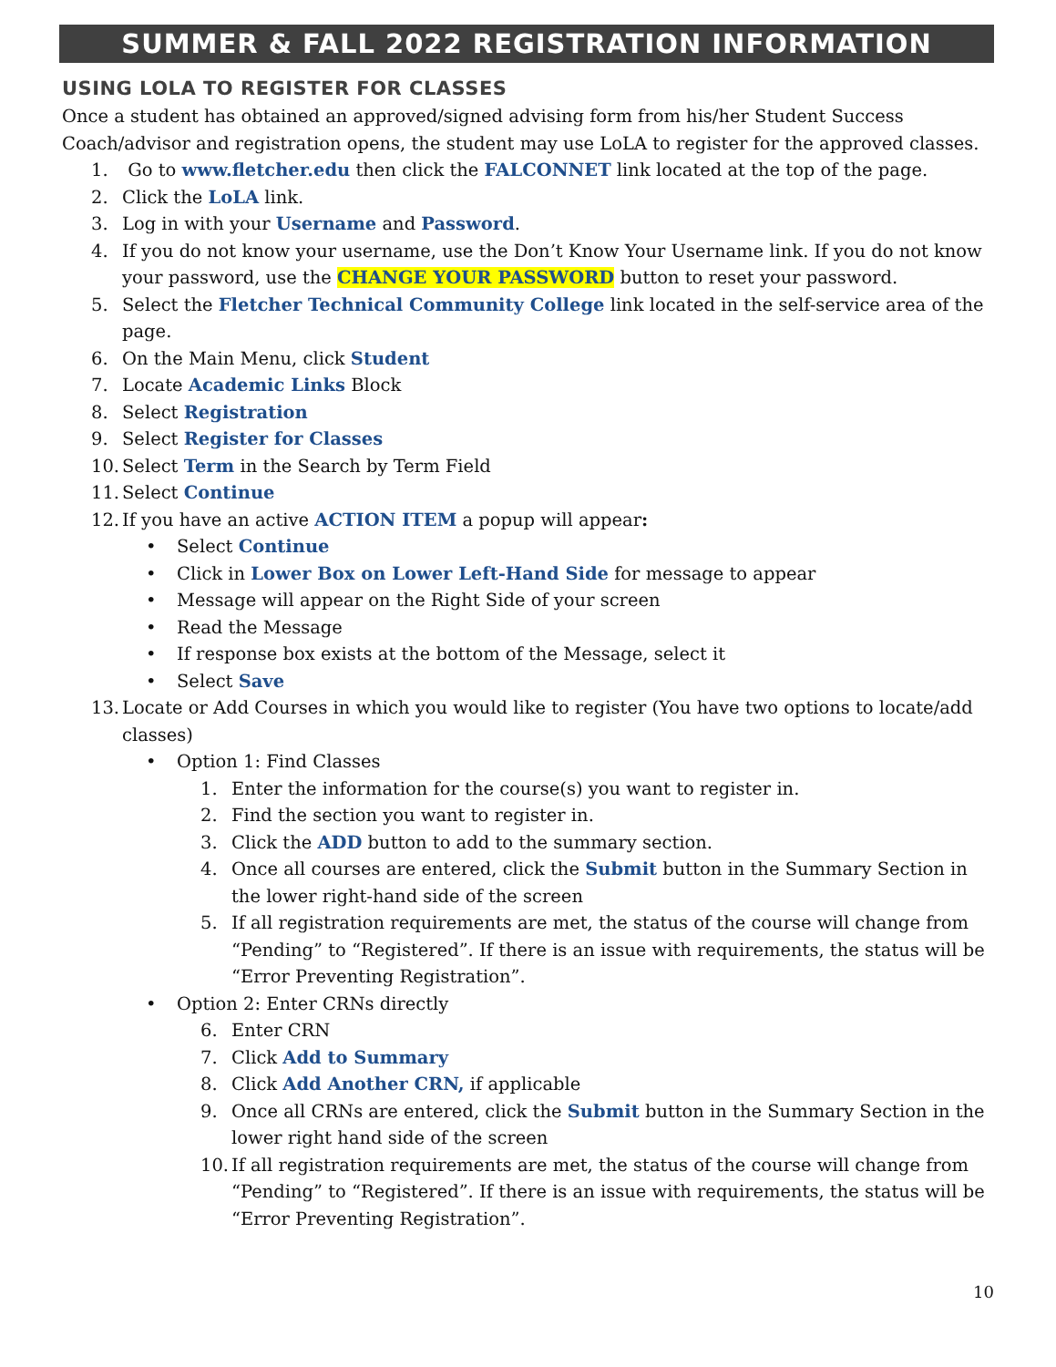SUMMER & FALL 2022 REGISTRATION INFORMATION
USING LOLA TO REGISTER FOR CLASSES
Once a student has obtained an approved/signed advising form from his/her Student Success Coach/advisor and registration opens, the student may use LoLA to register for the approved classes.
1. Go to www.fletcher.edu then click the FALCONNET link located at the top of the page.
2. Click the LoLA link.
3. Log in with your Username and Password.
4. If you do not know your username, use the Don’t Know Your Username link. If you do not know your password, use the CHANGE YOUR PASSWORD button to reset your password.
5. Select the Fletcher Technical Community College link located in the self-service area of the page.
6. On the Main Menu, click Student
7. Locate Academic Links Block
8. Select Registration
9. Select Register for Classes
10. Select Term in the Search by Term Field
11. Select Continue
12. If you have an active ACTION ITEM a popup will appear:
• Select Continue
• Click in Lower Box on Lower Left-Hand Side for message to appear
• Message will appear on the Right Side of your screen
• Read the Message
• If response box exists at the bottom of the Message, select it
• Select Save
13. Locate or Add Courses in which you would like to register (You have two options to locate/add classes)
• Option 1: Find Classes
1. Enter the information for the course(s) you want to register in.
2. Find the section you want to register in.
3. Click the ADD button to add to the summary section.
4. Once all courses are entered, click the Submit button in the Summary Section in the lower right-hand side of the screen
5. If all registration requirements are met, the status of the course will change from “Pending” to “Registered”. If there is an issue with requirements, the status will be “Error Preventing Registration”.
• Option 2: Enter CRNs directly
6. Enter CRN
7. Click Add to Summary
8. Click Add Another CRN, if applicable
9. Once all CRNs are entered, click the Submit button in the Summary Section in the lower right hand side of the screen
10. If all registration requirements are met, the status of the course will change from “Pending” to “Registered”. If there is an issue with requirements, the status will be “Error Preventing Registration”.
10